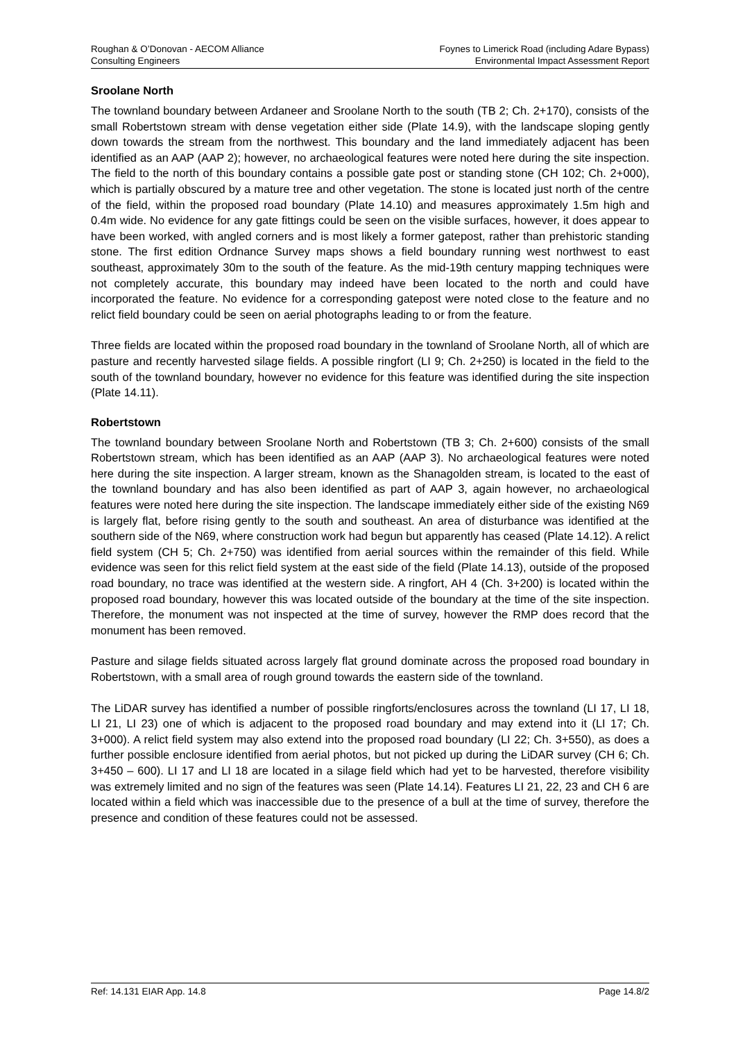Roughan & O’Donovan - AECOM Alliance
Consulting Engineers
Foynes to Limerick Road (including Adare Bypass)
Environmental Impact Assessment Report
Sroolane North
The townland boundary between Ardaneer and Sroolane North to the south (TB 2; Ch. 2+170), consists of the small Robertstown stream with dense vegetation either side (Plate 14.9), with the landscape sloping gently down towards the stream from the northwest. This boundary and the land immediately adjacent has been identified as an AAP (AAP 2); however, no archaeological features were noted here during the site inspection. The field to the north of this boundary contains a possible gate post or standing stone (CH 102; Ch. 2+000), which is partially obscured by a mature tree and other vegetation. The stone is located just north of the centre of the field, within the proposed road boundary (Plate 14.10) and measures approximately 1.5m high and 0.4m wide. No evidence for any gate fittings could be seen on the visible surfaces, however, it does appear to have been worked, with angled corners and is most likely a former gatepost, rather than prehistoric standing stone. The first edition Ordnance Survey maps shows a field boundary running west northwest to east southeast, approximately 30m to the south of the feature. As the mid-19th century mapping techniques were not completely accurate, this boundary may indeed have been located to the north and could have incorporated the feature. No evidence for a corresponding gatepost were noted close to the feature and no relict field boundary could be seen on aerial photographs leading to or from the feature.
Three fields are located within the proposed road boundary in the townland of Sroolane North, all of which are pasture and recently harvested silage fields. A possible ringfort (LI 9; Ch. 2+250) is located in the field to the south of the townland boundary, however no evidence for this feature was identified during the site inspection (Plate 14.11).
Robertstown
The townland boundary between Sroolane North and Robertstown (TB 3; Ch. 2+600) consists of the small Robertstown stream, which has been identified as an AAP (AAP 3). No archaeological features were noted here during the site inspection. A larger stream, known as the Shanagolden stream, is located to the east of the townland boundary and has also been identified as part of AAP 3, again however, no archaeological features were noted here during the site inspection. The landscape immediately either side of the existing N69 is largely flat, before rising gently to the south and southeast. An area of disturbance was identified at the southern side of the N69, where construction work had begun but apparently has ceased (Plate 14.12). A relict field system (CH 5; Ch. 2+750) was identified from aerial sources within the remainder of this field. While evidence was seen for this relict field system at the east side of the field (Plate 14.13), outside of the proposed road boundary, no trace was identified at the western side. A ringfort, AH 4 (Ch. 3+200) is located within the proposed road boundary, however this was located outside of the boundary at the time of the site inspection. Therefore, the monument was not inspected at the time of survey, however the RMP does record that the monument has been removed.
Pasture and silage fields situated across largely flat ground dominate across the proposed road boundary in Robertstown, with a small area of rough ground towards the eastern side of the townland.
The LiDAR survey has identified a number of possible ringforts/enclosures across the townland (LI 17, LI 18, LI 21, LI 23) one of which is adjacent to the proposed road boundary and may extend into it (LI 17; Ch. 3+000). A relict field system may also extend into the proposed road boundary (LI 22; Ch. 3+550), as does a further possible enclosure identified from aerial photos, but not picked up during the LiDAR survey (CH 6; Ch. 3+450 – 600). LI 17 and LI 18 are located in a silage field which had yet to be harvested, therefore visibility was extremely limited and no sign of the features was seen (Plate 14.14). Features LI 21, 22, 23 and CH 6 are located within a field which was inaccessible due to the presence of a bull at the time of survey, therefore the presence and condition of these features could not be assessed.
Ref: 14.131 EIAR App. 14.8 Page 14.8/2